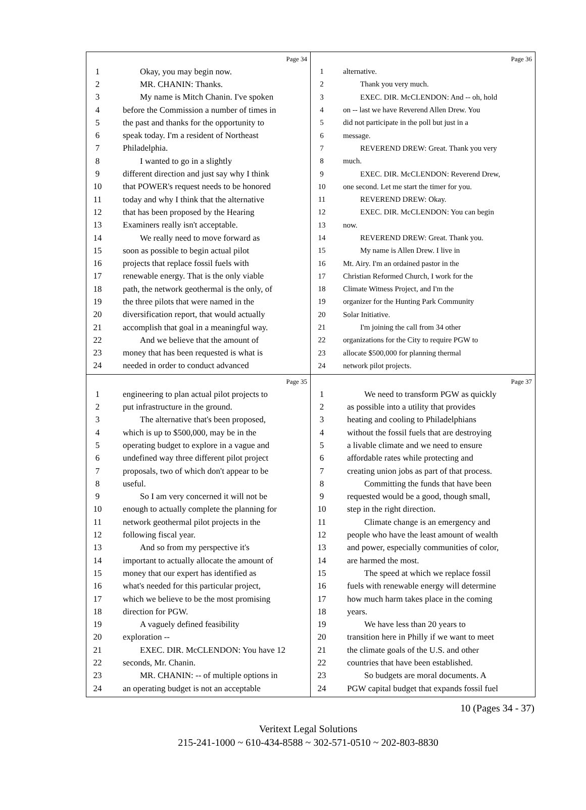Page 34
1 Okay, you may begin now.
2 MR. CHANIN: Thanks.
3 My name is Mitch Chanin. I've spoken
4 before the Commission a number of times in
5 the past and thanks for the opportunity to
6 speak today. I'm a resident of Northeast
7 Philadelphia.
8 I wanted to go in a slightly
9 different direction and just say why I think
10 that POWER's request needs to be honored
11 today and why I think that the alternative
12 that has been proposed by the Hearing
13 Examiners really isn't acceptable.
14 We really need to move forward as
15 soon as possible to begin actual pilot
16 projects that replace fossil fuels with
17 renewable energy. That is the only viable
18 path, the network geothermal is the only, of
19 the three pilots that were named in the
20 diversification report, that would actually
21 accomplish that goal in a meaningful way.
22 And we believe that the amount of
23 money that has been requested is what is
24 needed in order to conduct advanced
Page 36
1 alternative.
2 Thank you very much.
3 EXEC. DIR. McCLENDON: And -- oh, hold
4 on -- last we have Reverend Allen Drew. You
5 did not participate in the poll but just in a
6 message.
7 REVEREND DREW: Great. Thank you very
8 much.
9 EXEC. DIR. McCLENDON: Reverend Drew,
10 one second. Let me start the timer for you.
11 REVEREND DREW: Okay.
12 EXEC. DIR. McCLENDON: You can begin
13 now.
14 REVEREND DREW: Great. Thank you.
15 My name is Allen Drew. I live in
16 Mt. Airy. I'm an ordained pastor in the
17 Christian Reformed Church, I work for the
18 Climate Witness Project, and I'm the
19 organizer for the Hunting Park Community
20 Solar Initiative.
21 I'm joining the call from 34 other
22 organizations for the City to require PGW to
23 allocate $500,000 for planning thermal
24 network pilot projects.
Page 35
1 engineering to plan actual pilot projects to
2 put infrastructure in the ground.
3 The alternative that's been proposed,
4 which is up to $500,000, may be in the
5 operating budget to explore in a vague and
6 undefined way three different pilot project
7 proposals, two of which don't appear to be
8 useful.
9 So I am very concerned it will not be
10 enough to actually complete the planning for
11 network geothermal pilot projects in the
12 following fiscal year.
13 And so from my perspective it's
14 important to actually allocate the amount of
15 money that our expert has identified as
16 what's needed for this particular project,
17 which we believe to be the most promising
18 direction for PGW.
19 A vaguely defined feasibility
20 exploration --
21 EXEC. DIR. McCLENDON: You have 12
22 seconds, Mr. Chanin.
23 MR. CHANIN: -- of multiple options in
24 an operating budget is not an acceptable
Page 37
1 We need to transform PGW as quickly
2 as possible into a utility that provides
3 heating and cooling to Philadelphians
4 without the fossil fuels that are destroying
5 a livable climate and we need to ensure
6 affordable rates while protecting and
7 creating union jobs as part of that process.
8 Committing the funds that have been
9 requested would be a good, though small,
10 step in the right direction.
11 Climate change is an emergency and
12 people who have the least amount of wealth
13 and power, especially communities of color,
14 are harmed the most.
15 The speed at which we replace fossil
16 fuels with renewable energy will determine
17 how much harm takes place in the coming
18 years.
19 We have less than 20 years to
20 transition here in Philly if we want to meet
21 the climate goals of the U.S. and other
22 countries that have been established.
23 So budgets are moral documents. A
24 PGW capital budget that expands fossil fuel
10 (Pages 34 - 37)
Veritext Legal Solutions
215-241-1000 ~ 610-434-8588 ~ 302-571-0510 ~ 202-803-8830